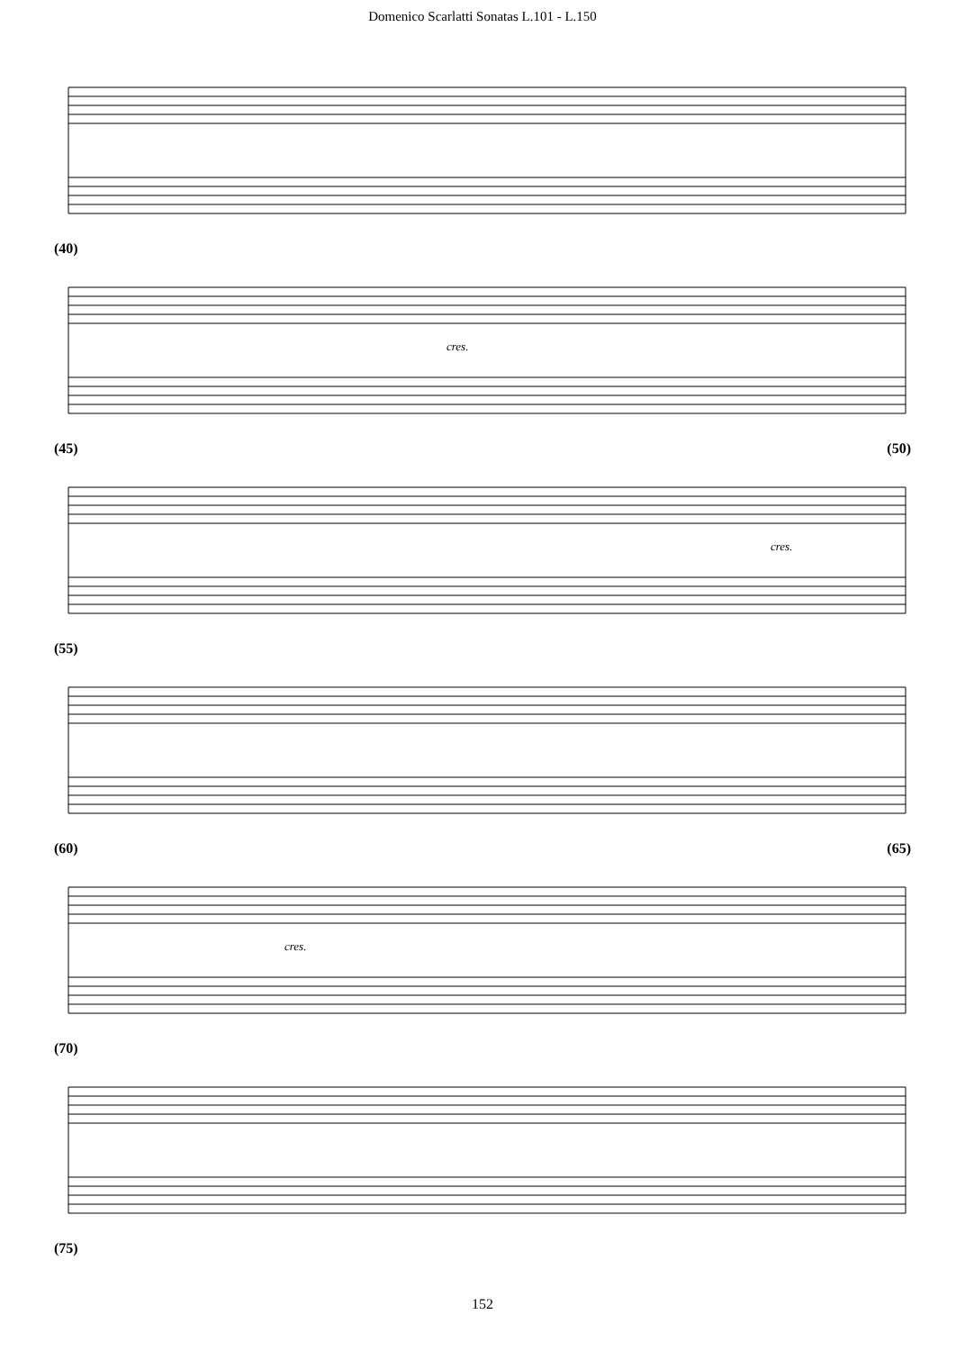Domenico Scarlatti Sonatas L.101 - L.150
(40)
cres.
(45) (50)
cres.
(55)
(60) (65)
cres.
(70)
(75)
152